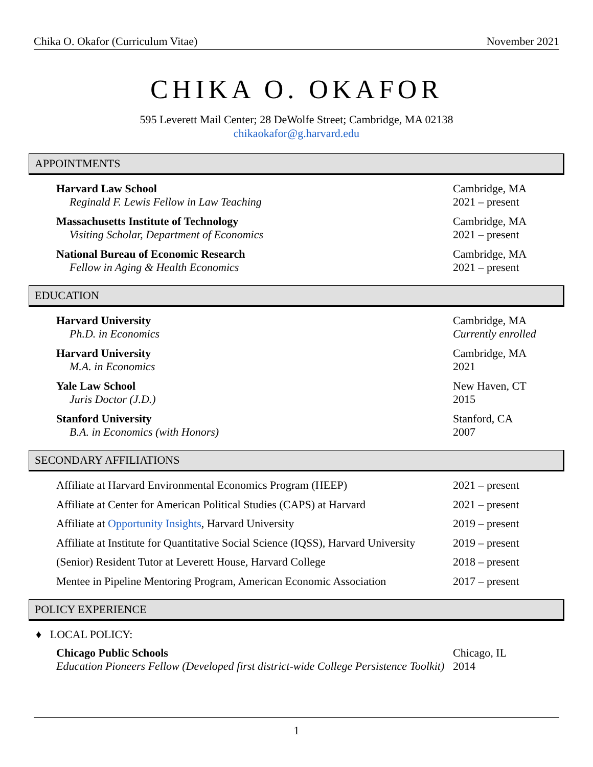Chika O. Okafor (Curriculum Vitae) November 2021
CHIKA O. OKAFOR
595 Leverett Mail Center; 28 DeWolfe Street; Cambridge, MA 02138
chikaokafor@g.harvard.edu
APPOINTMENTS
Harvard Law School
Reginald F. Lewis Fellow in Law Teaching
Cambridge, MA
2021 – present
Massachusetts Institute of Technology
Visiting Scholar, Department of Economics
Cambridge, MA
2021 – present
National Bureau of Economic Research
Fellow in Aging & Health Economics
Cambridge, MA
2021 – present
EDUCATION
Harvard University
Ph.D. in Economics
Cambridge, MA
Currently enrolled
Harvard University
M.A. in Economics
Cambridge, MA
2021
Yale Law School
Juris Doctor (J.D.)
New Haven, CT
2015
Stanford University
B.A. in Economics (with Honors)
Stanford, CA
2007
SECONDARY AFFILIATIONS
Affiliate at Harvard Environmental Economics Program (HEEP)
2021 – present
Affiliate at Center for American Political Studies (CAPS) at Harvard
2021 – present
Affiliate at Opportunity Insights, Harvard University
2019 – present
Affiliate at Institute for Quantitative Social Science (IQSS), Harvard University
2019 – present
(Senior) Resident Tutor at Leverett House, Harvard College
2018 – present
Mentee in Pipeline Mentoring Program, American Economic Association
2017 – present
POLICY EXPERIENCE
♦ LOCAL POLICY:
Chicago Public Schools
Education Pioneers Fellow (Developed first district-wide College Persistence Toolkit)
Chicago, IL
2014
1